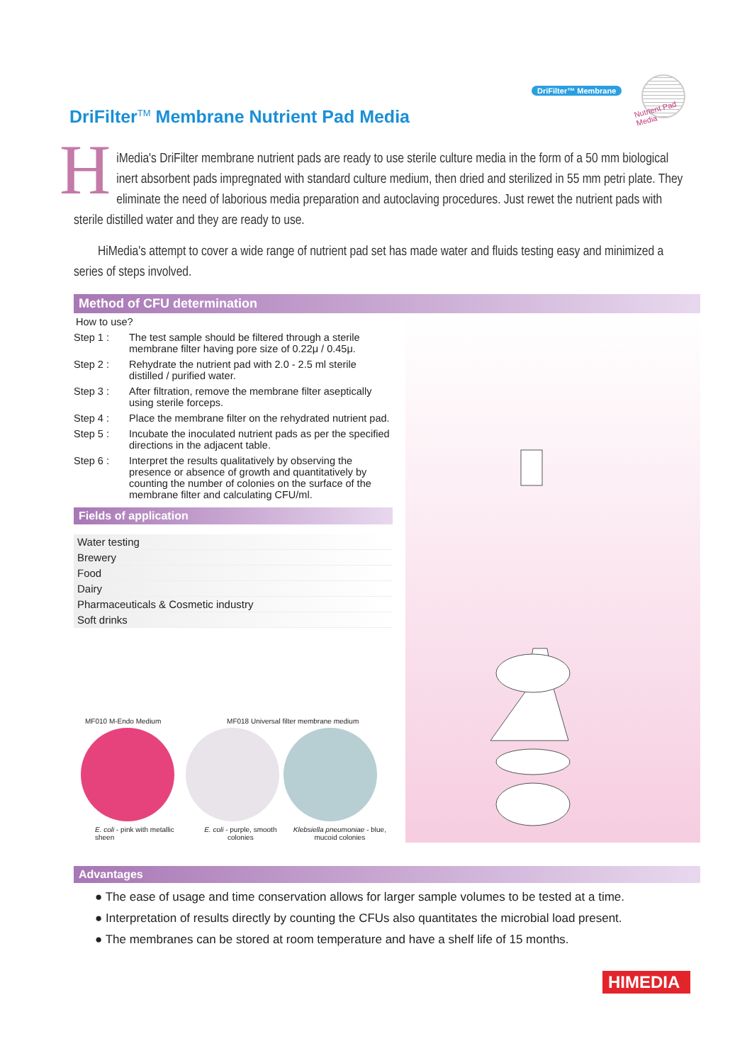DriFilter™ Membrane
Nutrient Pad Media
DriFilter<sup>TM</sup> Membrane Nutrient Pad Media
HiMedia's DriFilter membrane nutrient pads are ready to use sterile culture media in the form of a 50 mm biological inert absorbent pads impregnated with standard culture medium, then dried and sterilized in 55 mm petri plate. They eliminate the need of laborious media preparation and autoclaving procedures. Just rewet the nutrient pads with sterile distilled water and they are ready to use.
HiMedia's attempt to cover a wide range of nutrient pad set has made water and fluids testing easy and minimized a series of steps involved.
Method of CFU determination
How to use?
Step 1 : The test sample should be filtered through a sterile membrane filter having pore size of 0.22μ / 0.45μ.
Step 2 : Rehydrate the nutrient pad with 2.0 - 2.5 ml sterile distilled / purified water.
Step 3 : After filtration, remove the membrane filter aseptically using sterile forceps.
Step 4 : Place the membrane filter on the rehydrated nutrient pad.
Step 5 : Incubate the inoculated nutrient pads as per the specified directions in the adjacent table.
Step 6 : Interpret the results qualitatively by observing the presence or absence of growth and quantitatively by counting the number of colonies on the surface of the membrane filter and calculating CFU/ml.
Fields of application
Water testing
Brewery
Food
Dairy
Pharmaceuticals & Cosmetic industry
Soft drinks
MF010 M-Endo Medium MF018 Universal filter membrane medium
E. coli - pink with metallic sheen E. coli - purple, smooth colonies Klebsiella pneumoniae - blue, mucoid colonies
Advantages
● The ease of usage and time conservation allows for larger sample volumes to be tested at a time.
● Interpretation of results directly by counting the CFUs also quantitates the microbial load present.
● The membranes can be stored at room temperature and have a shelf life of 15 months.
HIMEDIA<sup>®</sup>